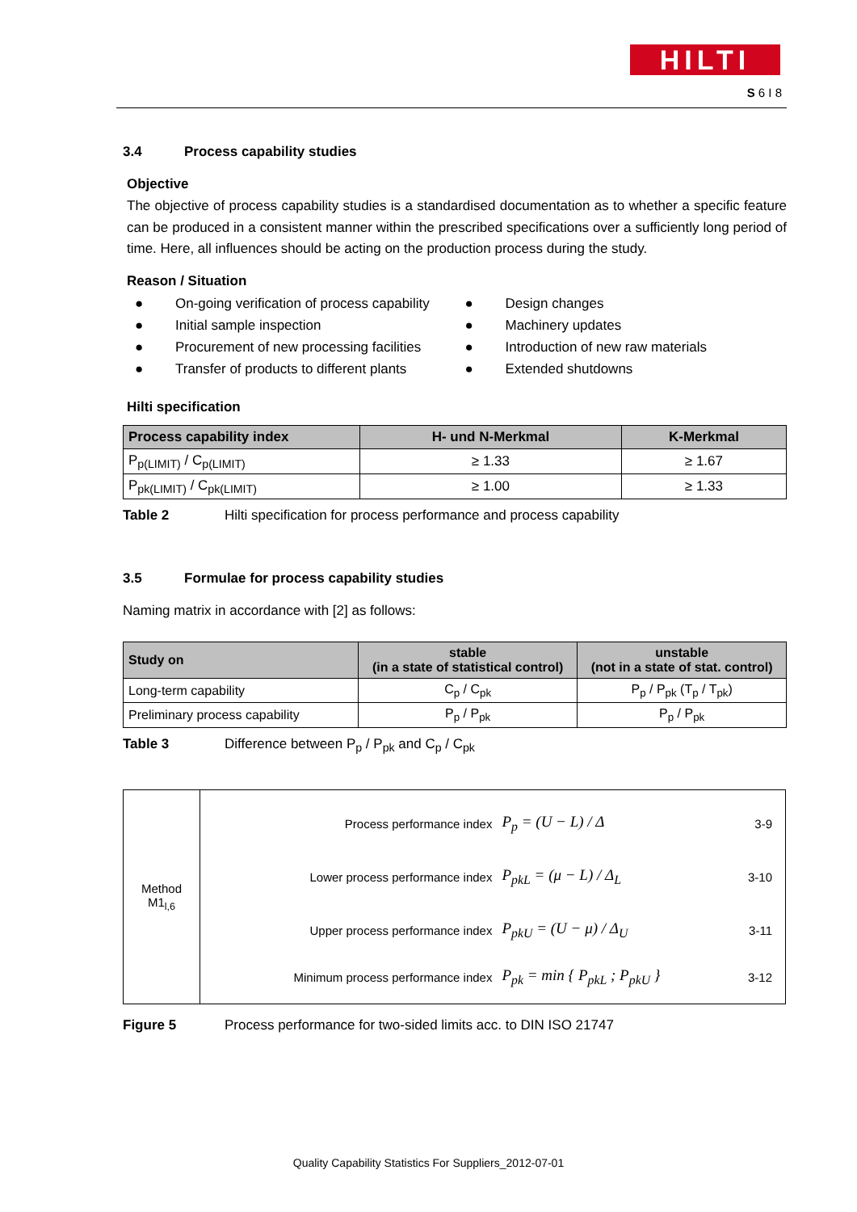HILTI
S 6 I 8
3.4 Process capability studies
Objective
The objective of process capability studies is a standardised documentation as to whether a specific feature can be produced in a consistent manner within the prescribed specifications over a sufficiently long period of time. Here, all influences should be acting on the production process during the study.
Reason / Situation
● On-going verification of process capability
● Initial sample inspection
● Procurement of new processing facilities
● Transfer of products to different plants
● Design changes
● Machinery updates
● Introduction of new raw materials
● Extended shutdowns
Hilti specification
| Process capability index | H- und N-Merkmal | K-Merkmal |
| --- | --- | --- |
| P<sub>p(LIMIT)</sub> / C<sub>p(LIMIT)</sub> | ≥ 1.33 | ≥ 1.67 |
| P<sub>pk(LIMIT)</sub> / C<sub>pk(LIMIT)</sub> | ≥ 1.00 | ≥ 1.33 |
Table 2 Hilti specification for process performance and process capability
3.5 Formulae for process capability studies
Naming matrix in accordance with [2] as follows:
| Study on | stable (in a state of statistical control) | unstable (not in a state of stat. control) |
| --- | --- | --- |
| Long-term capability | C<sub>p</sub> / C<sub>pk</sub> | P<sub>p</sub> / P<sub>pk</sub> (T<sub>p</sub> / T<sub>pk</sub>) |
| Preliminary process capability | P<sub>p</sub> / P<sub>pk</sub> | P<sub>p</sub> / P<sub>pk</sub> |
Table 3 Difference between P<sub>p</sub> / P<sub>pk</sub> and C<sub>p</sub> / C<sub>pk</sub>
| Method M1<sub>l,6</sub> | / Process performance index / P<sub>p</sub> = (U − L) / Δ / 3-9 / / Lower process performance index / P<sub>pkL</sub> = (μ − L) / Δ<sub>L</sub> / 3-10 / / Upper process performance index / P<sub>pkU</sub> = (U − μ) / Δ<sub>U</sub> / 3-11 / / Minimum process performance index / P<sub>pk</sub> = min { P<sub>pkL</sub> ; P<sub>pkU</sub> } / 3-12 / |
Figure 5 Process performance for two-sided limits acc. to DIN ISO 21747
Quality Capability Statistics For Suppliers_2012-07-01